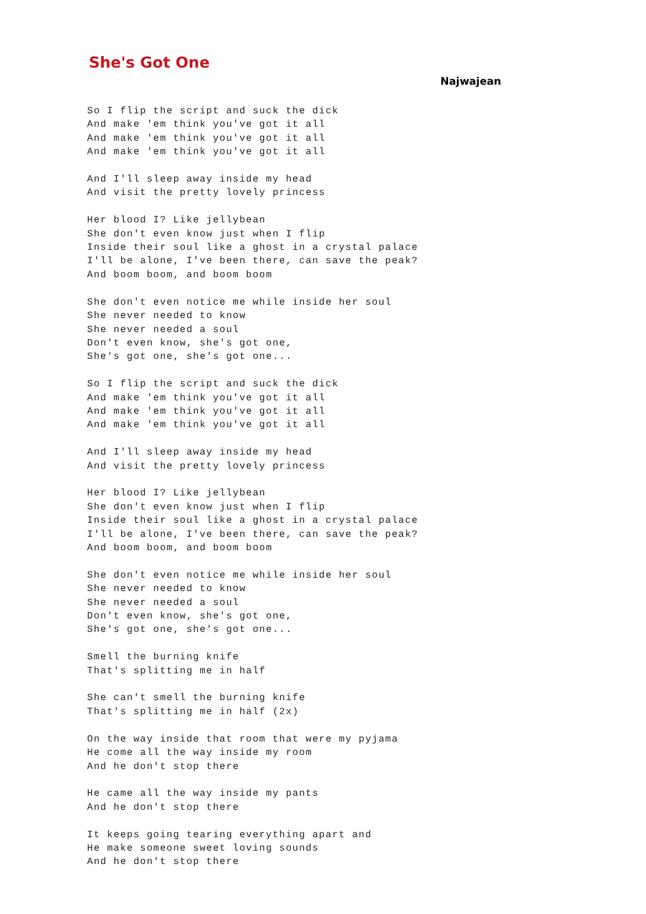She's Got One
Najwajean
So I flip the script and suck the dick
And make 'em think you've got it all
And make 'em think you've got it all
And make 'em think you've got it all

And I'll sleep away inside my head
And visit the pretty lovely princess

Her blood I? Like jellybean
She don't even know just when I flip
Inside their soul like a ghost in a crystal palace
I'll be alone, I've been there, can save the peak?
And boom boom, and boom boom

She don't even notice me while inside her soul
She never needed to know
She never needed a soul
Don't even know, she's got one,
She's got one, she's got one...

So I flip the script and suck the dick
And make 'em think you've got it all
And make 'em think you've got it all
And make 'em think you've got it all

And I'll sleep away inside my head
And visit the pretty lovely princess

Her blood I? Like jellybean
She don't even know just when I flip
Inside their soul like a ghost in a crystal palace
I'll be alone, I've been there, can save the peak?
And boom boom, and boom boom

She don't even notice me while inside her soul
She never needed to know
She never needed a soul
Don't even know, she's got one,
She's got one, she's got one...

Smell the burning knife
That's splitting me in half

She can't smell the burning knife
That's splitting me in half (2x)

On the way inside that room that were my pyjama
He come all the way inside my room
And he don't stop there

He came all the way inside my pants
And he don't stop there

It keeps going tearing everything apart and
He make someone sweet loving sounds
And he don't stop there